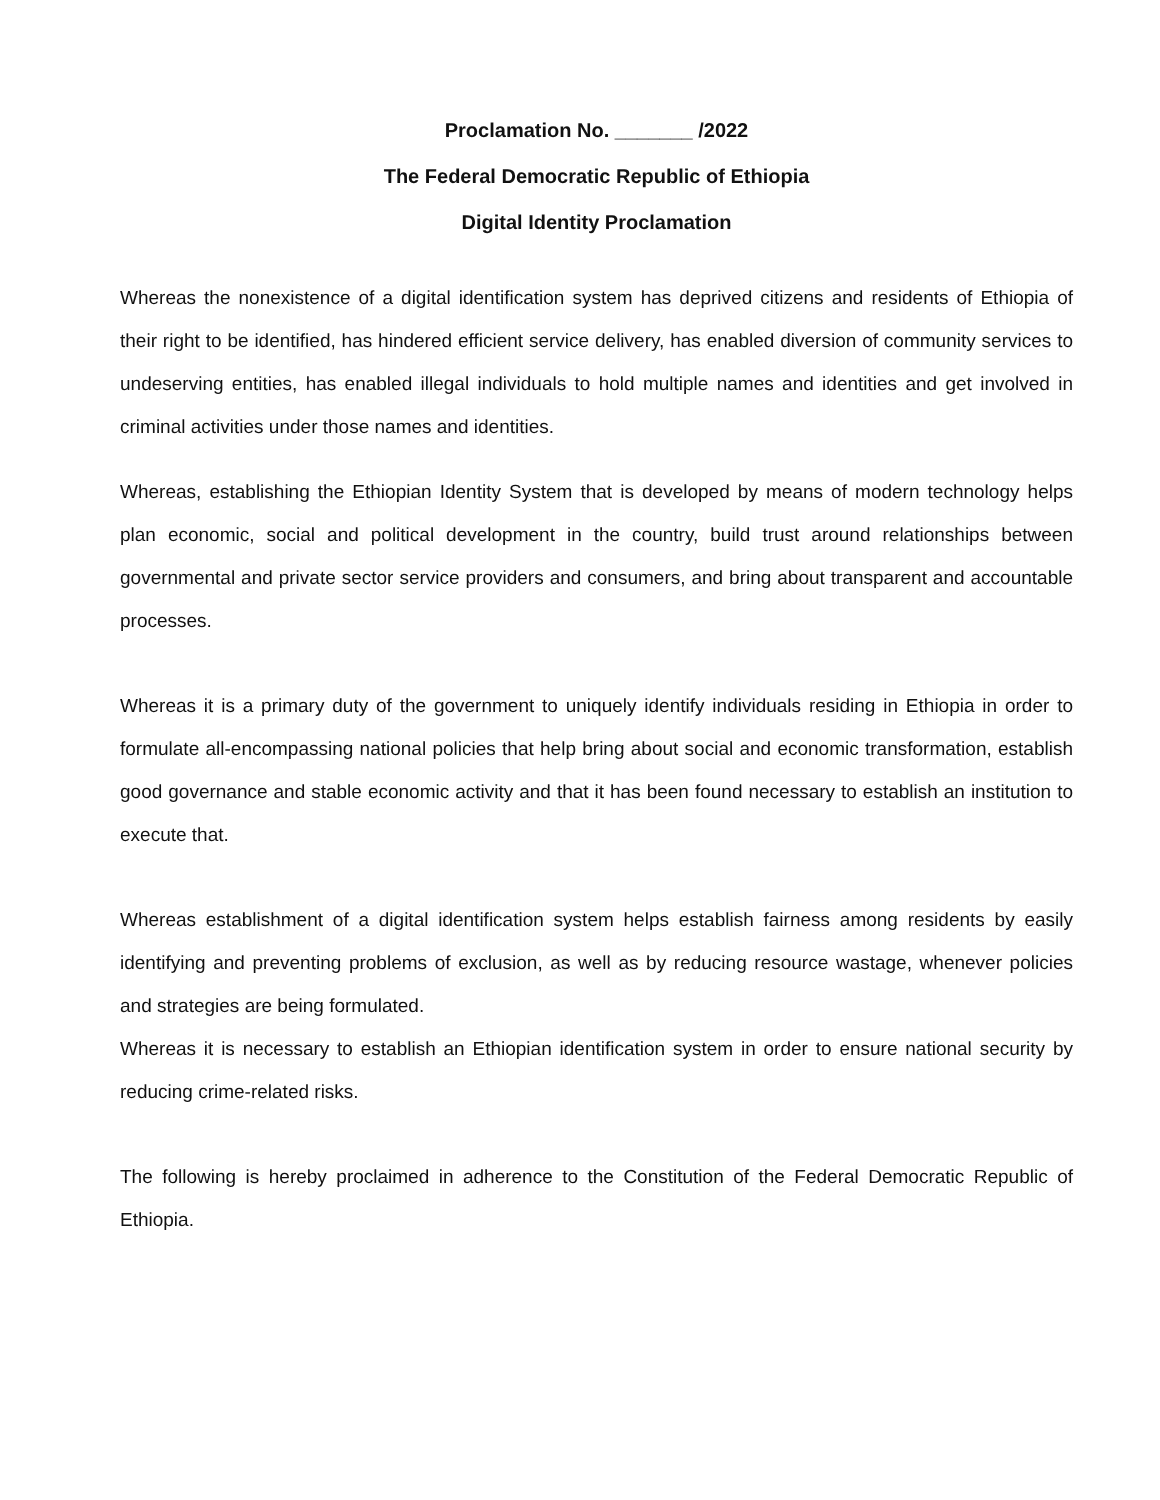Proclamation No. _______ /2022
The Federal Democratic Republic of Ethiopia
Digital Identity Proclamation
Whereas the nonexistence of a digital identification system has deprived citizens and residents of Ethiopia of their right to be identified, has hindered efficient service delivery, has enabled diversion of community services to undeserving entities, has enabled illegal individuals to hold multiple names and identities and get involved in criminal activities under those names and identities.
Whereas, establishing the Ethiopian Identity System that is developed by means of modern technology helps plan economic, social and political development in the country, build trust around relationships between governmental and private sector service providers and consumers, and bring about transparent and accountable processes.
Whereas it is a primary duty of the government to uniquely identify individuals residing in Ethiopia in order to formulate all-encompassing national policies that help bring about social and economic transformation, establish good governance and stable economic activity and that it has been found necessary to establish an institution to execute that.
Whereas establishment of a digital identification system helps establish fairness among residents by easily identifying and preventing problems of exclusion, as well as by reducing resource wastage, whenever policies and strategies are being formulated.
Whereas it is necessary to establish an Ethiopian identification system in order to ensure national security by reducing crime-related risks.
The following is hereby proclaimed in adherence to the Constitution of the Federal Democratic Republic of Ethiopia.